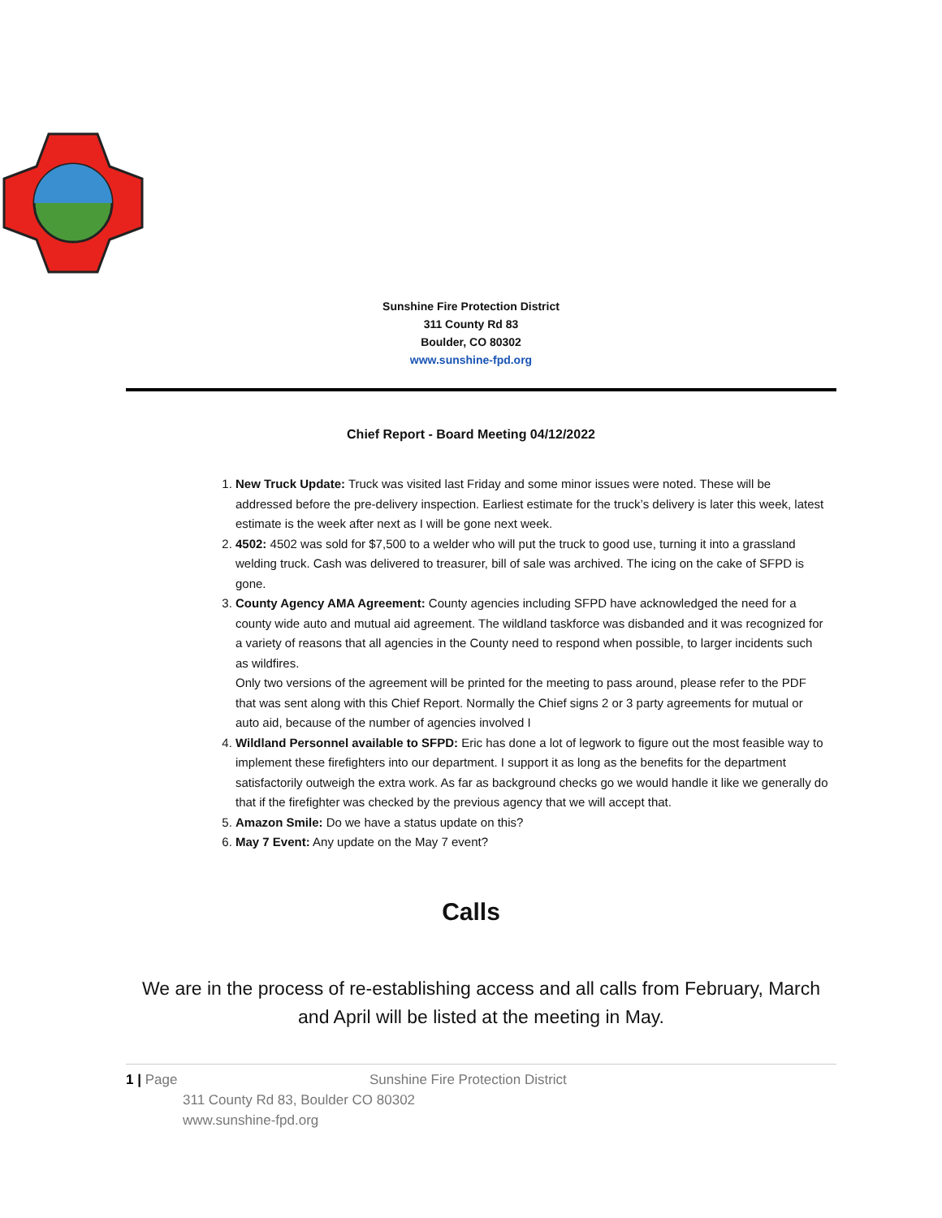Sunshine Fire Protection District
311 County Rd 83
Boulder, CO 80302
www.sunshine-fpd.org
Chief Report - Board Meeting 04/12/2022
1. New Truck Update: Truck was visited last Friday and some minor issues were noted. These will be addressed before the pre-delivery inspection. Earliest estimate for the truck’s delivery is later this week, latest estimate is the week after next as I will be gone next week.
2. 4502: 4502 was sold for $7,500 to a welder who will put the truck to good use, turning it into a grassland welding truck. Cash was delivered to treasurer, bill of sale was archived. The icing on the cake of SFPD is gone.
3. County Agency AMA Agreement: County agencies including SFPD have acknowledged the need for a county wide auto and mutual aid agreement. The wildland taskforce was disbanded and it was recognized for a variety of reasons that all agencies in the County need to respond when possible, to larger incidents such as wildfires.
Only two versions of the agreement will be printed for the meeting to pass around, please refer to the PDF that was sent along with this Chief Report. Normally the Chief signs 2 or 3 party agreements for mutual or auto aid, because of the number of agencies involved I
4. Wildland Personnel available to SFPD: Eric has done a lot of legwork to figure out the most feasible way to implement these firefighters into our department. I support it as long as the benefits for the department satisfactorily outweigh the extra work. As far as background checks go we would handle it like we generally do that if the firefighter was checked by the previous agency that we will accept that.
5. Amazon Smile: Do we have a status update on this?
6. May 7 Event: Any update on the May 7 event?
Calls
We are in the process of re-establishing access and all calls from February, March and April will be listed at the meeting in May.
1 | Page Sunshine Fire Protection District
311 County Rd 83, Boulder CO 80302
www.sunshine-fpd.org